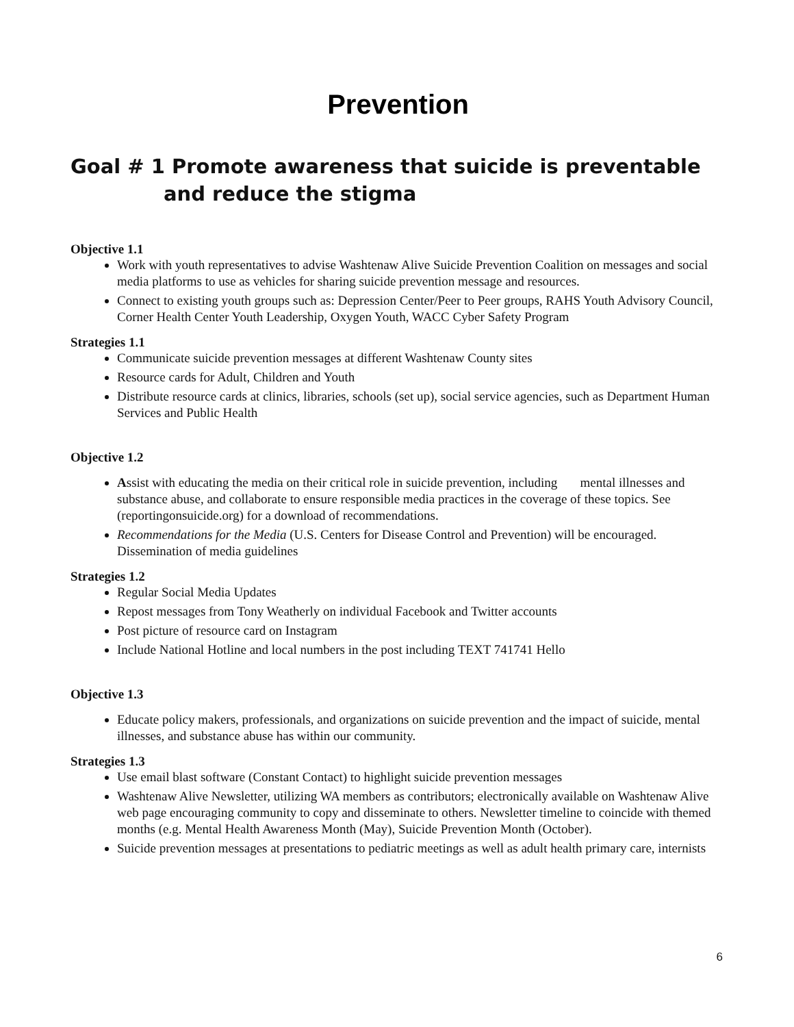Prevention
Goal # 1 Promote awareness that suicide is preventable and reduce the stigma
Objective 1.1
Work with youth representatives to advise Washtenaw Alive Suicide Prevention Coalition on messages and social media platforms to use as vehicles for sharing suicide prevention message and resources.
Connect to existing youth groups such as: Depression Center/Peer to Peer groups, RAHS Youth Advisory Council, Corner Health Center Youth Leadership, Oxygen Youth, WACC Cyber Safety Program
Strategies 1.1
Communicate suicide prevention messages at different Washtenaw County sites
Resource cards for Adult, Children and Youth
Distribute resource cards at clinics, libraries, schools (set up), social service agencies, such as Department Human Services and Public Health
Objective 1.2
Assist with educating the media on their critical role in suicide prevention, including mental illnesses and substance abuse, and collaborate to ensure responsible media practices in the coverage of these topics. See (reportingonsuicide.org) for a download of recommendations.
Recommendations for the Media (U.S. Centers for Disease Control and Prevention) will be encouraged. Dissemination of media guidelines
Strategies 1.2
Regular Social Media Updates
Repost messages from Tony Weatherly on individual Facebook and Twitter accounts
Post picture of resource card on Instagram
Include National Hotline and local numbers in the post including TEXT 741741 Hello
Objective 1.3
Educate policy makers, professionals, and organizations on suicide prevention and the impact of suicide, mental illnesses, and substance abuse has within our community.
Strategies 1.3
Use email blast software (Constant Contact) to highlight suicide prevention messages
Washtenaw Alive Newsletter, utilizing WA members as contributors; electronically available on Washtenaw Alive web page encouraging community to copy and disseminate to others. Newsletter timeline to coincide with themed months (e.g. Mental Health Awareness Month (May), Suicide Prevention Month (October).
Suicide prevention messages at presentations to pediatric meetings as well as adult health primary care, internists
6